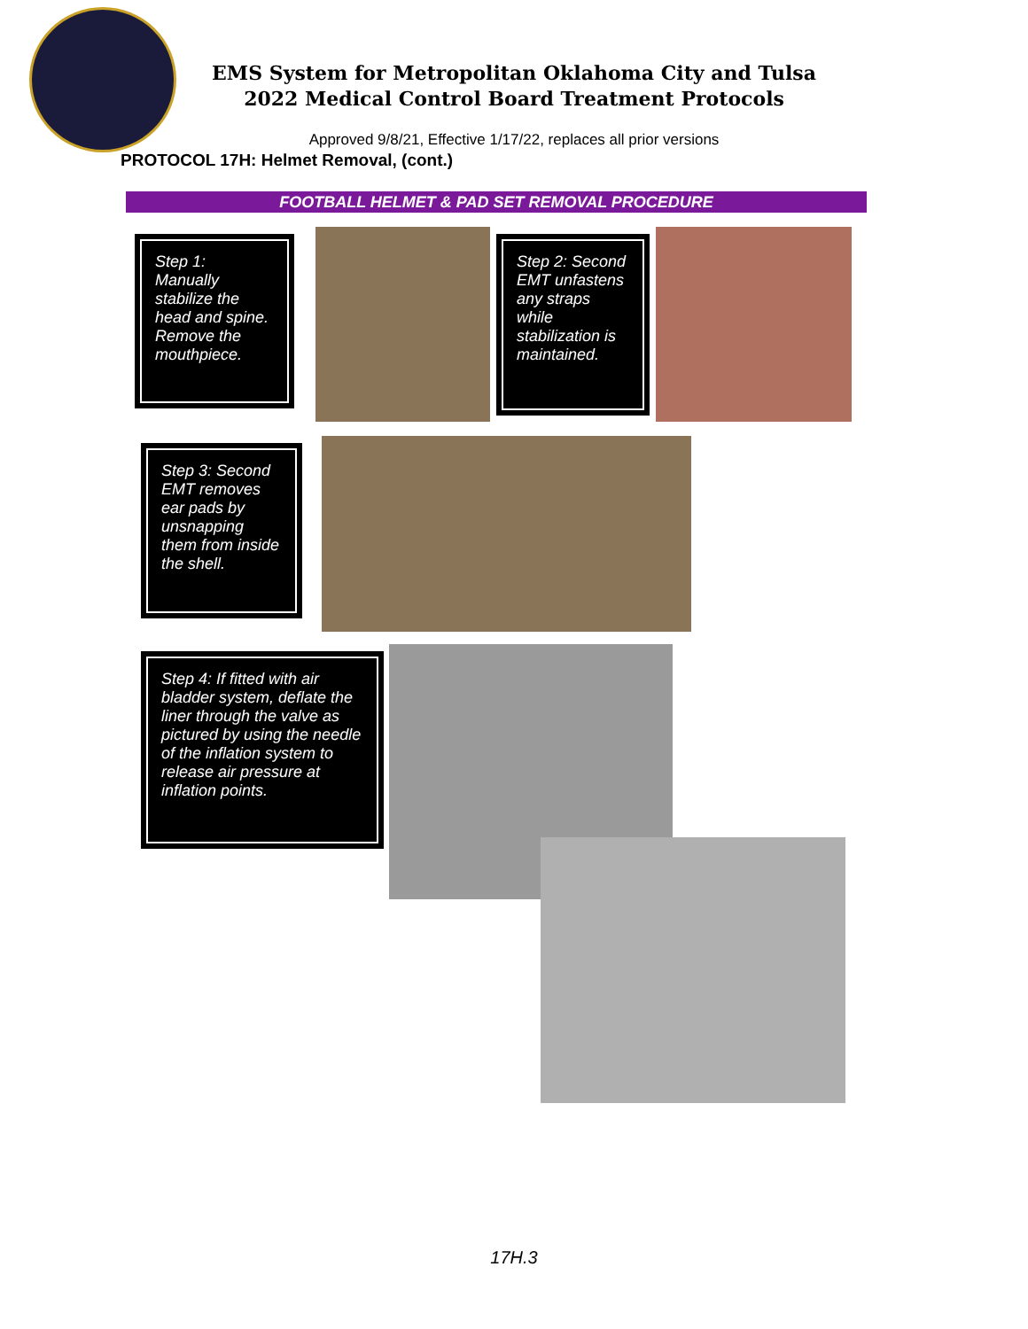EMS System for Metropolitan Oklahoma City and Tulsa
2022 Medical Control Board Treatment Protocols
Approved 9/8/21, Effective 1/17/22, replaces all prior versions
PROTOCOL 17H: Helmet Removal, (cont.)
FOOTBALL HELMET & PAD SET REMOVAL PROCEDURE
Step 1: Manually stabilize the head and spine. Remove the mouthpiece.
Step 2: Second EMT unfastens any straps while stabilization is maintained.
Step 3: Second EMT removes ear pads by unsnapping them from inside the shell.
Step 4: If fitted with air bladder system, deflate the liner through the valve as pictured by using the needle of the inflation system to release air pressure at inflation points.
17H.3